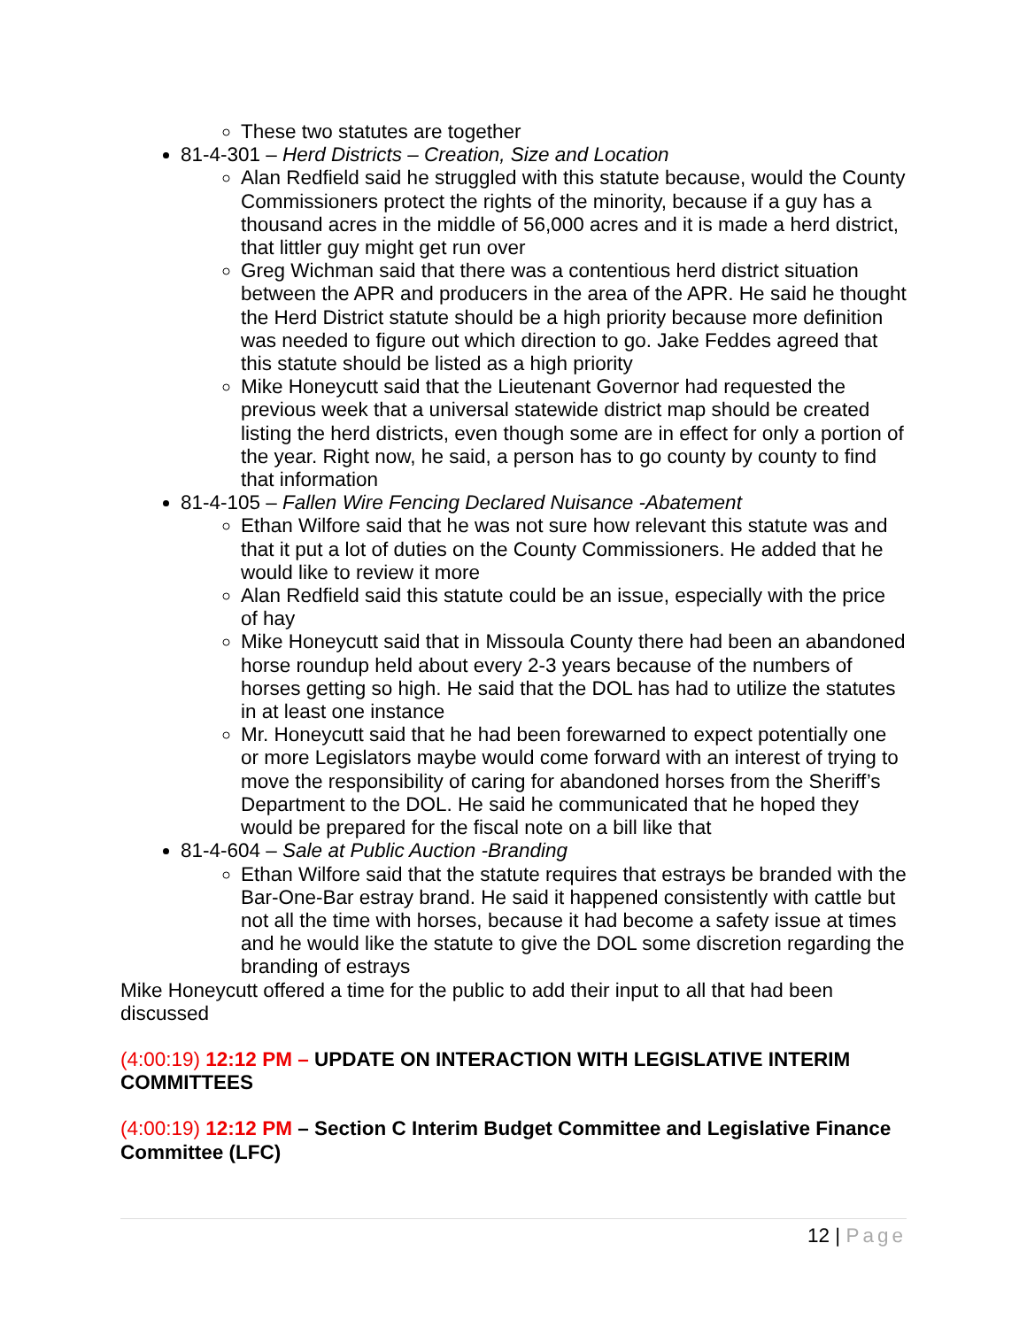These two statutes are together
81-4-301 – Herd Districts – Creation, Size and Location
Alan Redfield said he struggled with this statute because, would the County Commissioners protect the rights of the minority, because if a guy has a thousand acres in the middle of 56,000 acres and it is made a herd district, that littler guy might get run over
Greg Wichman said that there was a contentious herd district situation between the APR and producers in the area of the APR. He said he thought the Herd District statute should be a high priority because more definition was needed to figure out which direction to go. Jake Feddes agreed that this statute should be listed as a high priority
Mike Honeycutt said that the Lieutenant Governor had requested the previous week that a universal statewide district map should be created listing the herd districts, even though some are in effect for only a portion of the year. Right now, he said, a person has to go county by county to find that information
81-4-105 – Fallen Wire Fencing Declared Nuisance -Abatement
Ethan Wilfore said that he was not sure how relevant this statute was and that it put a lot of duties on the County Commissioners. He added that he would like to review it more
Alan Redfield said this statute could be an issue, especially with the price of hay
Mike Honeycutt said that in Missoula County there had been an abandoned horse roundup held about every 2-3 years because of the numbers of horses getting so high. He said that the DOL has had to utilize the statutes in at least one instance
Mr. Honeycutt said that he had been forewarned to expect potentially one or more Legislators maybe would come forward with an interest of trying to move the responsibility of caring for abandoned horses from the Sheriff’s Department to the DOL. He said he communicated that he hoped they would be prepared for the fiscal note on a bill like that
81-4-604 – Sale at Public Auction -Branding
Ethan Wilfore said that the statute requires that estrays be branded with the Bar-One-Bar estray brand. He said it happened consistently with cattle but not all the time with horses, because it had become a safety issue at times and he would like the statute to give the DOL some discretion regarding the branding of estrays
Mike Honeycutt offered a time for the public to add their input to all that had been discussed
(4:00:19) 12:12 PM – UPDATE ON INTERACTION WITH LEGISLATIVE INTERIM COMMITTEES
(4:00:19) 12:12 PM – Section C Interim Budget Committee and Legislative Finance Committee (LFC)
12 | Page